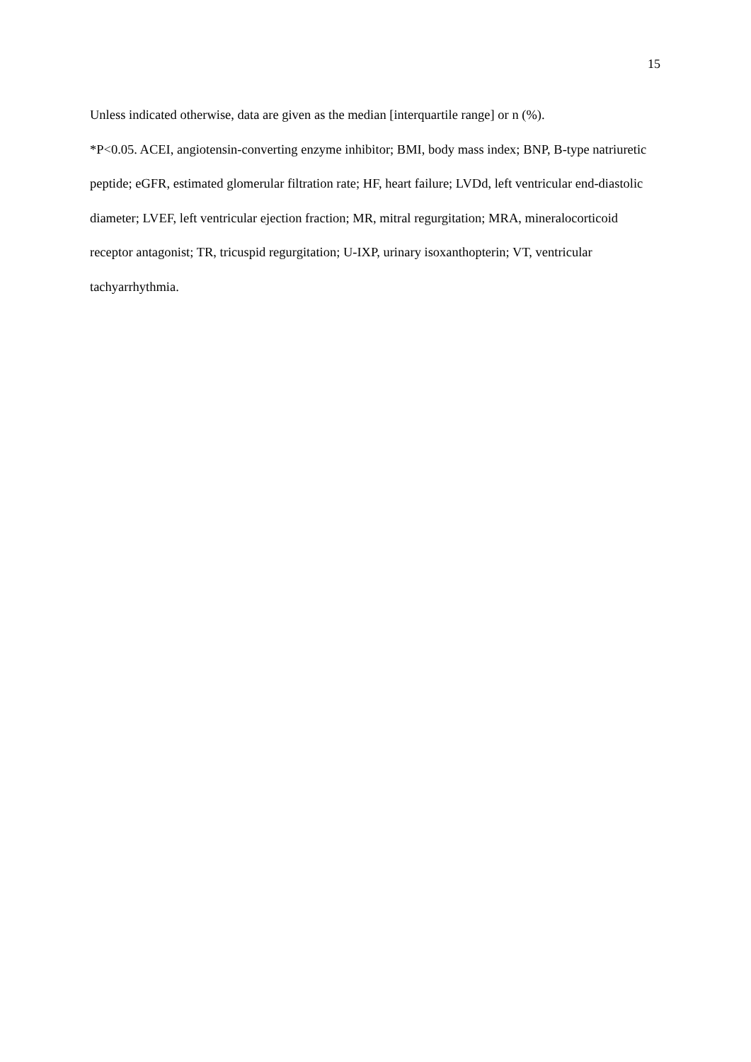15
Unless indicated otherwise, data are given as the median [interquartile range] or n (%).
*P<0.05. ACEI, angiotensin-converting enzyme inhibitor; BMI, body mass index; BNP, B-type natriuretic peptide; eGFR, estimated glomerular filtration rate; HF, heart failure; LVDd, left ventricular end-diastolic diameter; LVEF, left ventricular ejection fraction; MR, mitral regurgitation; MRA, mineralocorticoid receptor antagonist; TR, tricuspid regurgitation; U-IXP, urinary isoxanthopterin; VT, ventricular tachyarrhythmia.